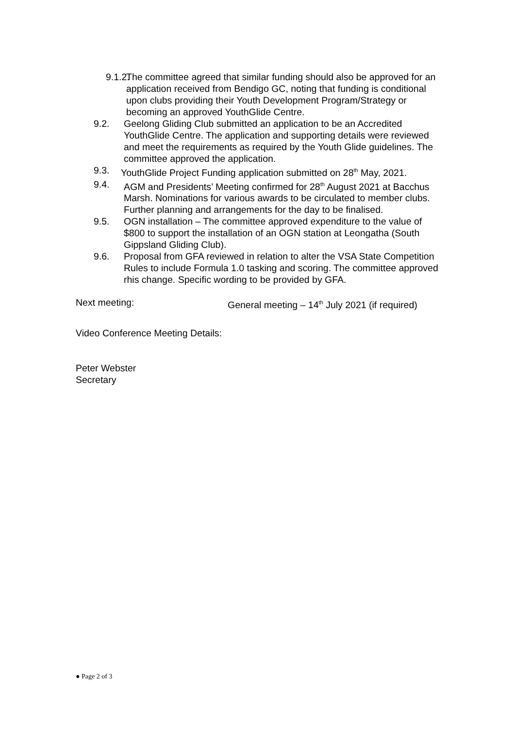9.1.2. The committee agreed that similar funding should also be approved for an application received from Bendigo GC, noting that funding is conditional upon clubs providing their Youth Development Program/Strategy or becoming an approved YouthGlide Centre.
9.2. Geelong Gliding Club submitted an application to be an Accredited YouthGlide Centre. The application and supporting details were reviewed and meet the requirements as required by the Youth Glide guidelines. The committee approved the application.
9.3. YouthGlide Project Funding application submitted on 28<sup>th</sup> May, 2021.
9.4. AGM and Presidents’ Meeting confirmed for 28<sup>th</sup> August 2021 at Bacchus Marsh. Nominations for various awards to be circulated to member clubs. Further planning and arrangements for the day to be finalised.
9.5. OGN installation – The committee approved expenditure to the value of $800 to support the installation of an OGN station at Leongatha (South Gippsland Gliding Club).
9.6. Proposal from GFA reviewed in relation to alter the VSA State Competition Rules to include Formula 1.0 tasking and scoring. The committee approved rhis change. Specific wording to be provided by GFA.
Next meeting: General meeting – 14<sup>th</sup> July 2021 (if required)
Video Conference Meeting Details:
Peter Webster
Secretary
● Page 2 of 3